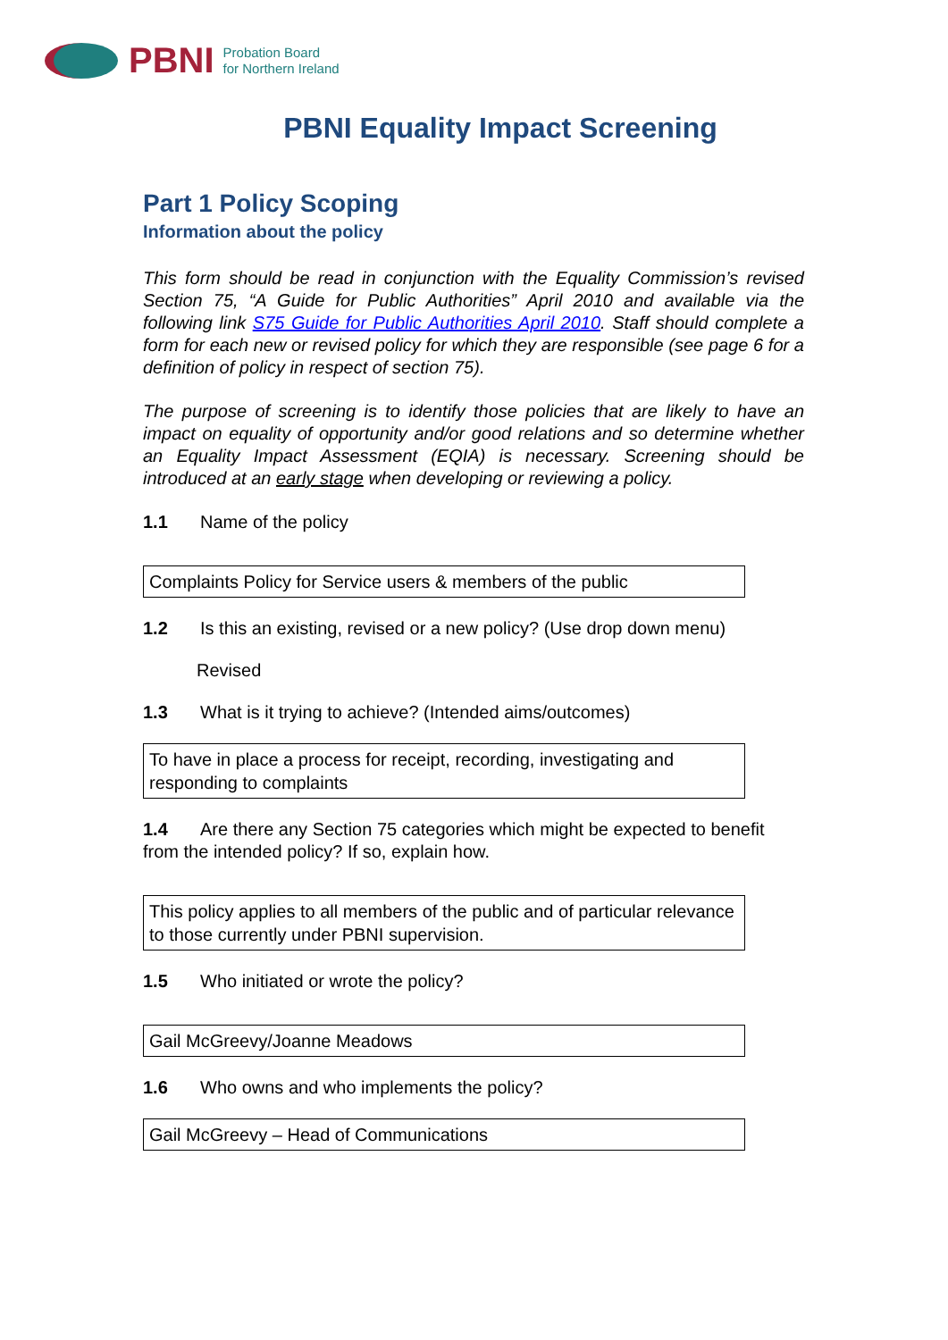PBNI Probation Board
for Northern Ireland
PBNI Equality Impact Screening
Part 1 Policy Scoping
Information about the policy
This form should be read in conjunction with the Equality Commission’s revised Section 75, “A Guide for Public Authorities” April 2010 and available via the following link S75 Guide for Public Authorities April 2010. Staff should complete a form for each new or revised policy for which they are responsible (see page 6 for a definition of policy in respect of section 75).
The purpose of screening is to identify those policies that are likely to have an impact on equality of opportunity and/or good relations and so determine whether an Equality Impact Assessment (EQIA) is necessary. Screening should be introduced at an early stage when developing or reviewing a policy.
1.1 Name of the policy
Complaints Policy for Service users & members of the public
1.2 Is this an existing, revised or a new policy? (Use drop down menu)
Revised
1.3 What is it trying to achieve? (Intended aims/outcomes)
To have in place a process for receipt, recording, investigating and responding to complaints
1.4 Are there any Section 75 categories which might be expected to benefit from the intended policy? If so, explain how.
This policy applies to all members of the public and of particular relevance to those currently under PBNI supervision.
1.5 Who initiated or wrote the policy?
Gail McGreevy/Joanne Meadows
1.6 Who owns and who implements the policy?
Gail McGreevy – Head of Communications